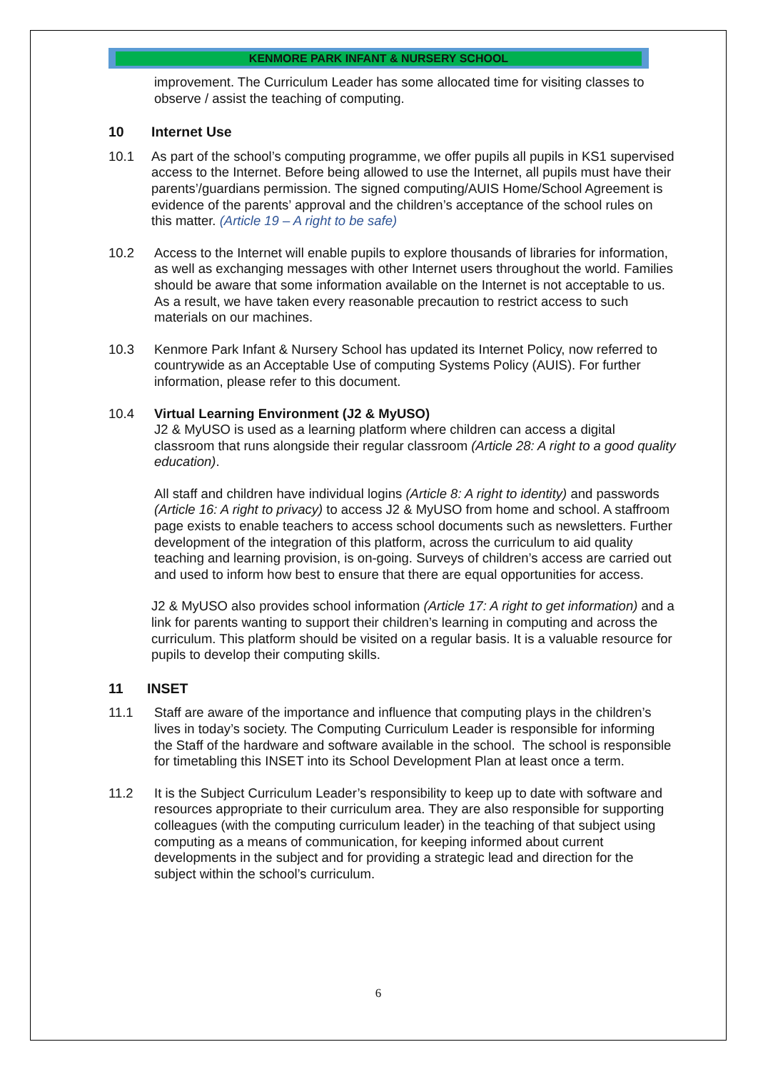KENMORE PARK INFANT & NURSERY SCHOOL
improvement. The Curriculum Leader has some allocated time for visiting classes to observe / assist the teaching of computing.
10 Internet Use
10.1 As part of the school’s computing programme, we offer pupils all pupils in KS1 supervised access to the Internet. Before being allowed to use the Internet, all pupils must have their parents’/guardians permission. The signed computing/AUIS Home/School Agreement is evidence of the parents’ approval and the children’s acceptance of the school rules on this matter. (Article 19 – A right to be safe)
10.2 Access to the Internet will enable pupils to explore thousands of libraries for information, as well as exchanging messages with other Internet users throughout the world. Families should be aware that some information available on the Internet is not acceptable to us. As a result, we have taken every reasonable precaution to restrict access to such materials on our machines.
10.3 Kenmore Park Infant & Nursery School has updated its Internet Policy, now referred to countrywide as an Acceptable Use of computing Systems Policy (AUIS). For further information, please refer to this document.
10.4 Virtual Learning Environment (J2 & MyUSO)
J2 & MyUSO is used as a learning platform where children can access a digital classroom that runs alongside their regular classroom (Article 28: A right to a good quality education).
All staff and children have individual logins (Article 8: A right to identity) and passwords (Article 16: A right to privacy) to access J2 & MyUSO from home and school. A staffroom page exists to enable teachers to access school documents such as newsletters. Further development of the integration of this platform, across the curriculum to aid quality teaching and learning provision, is on-going. Surveys of children’s access are carried out and used to inform how best to ensure that there are equal opportunities for access.
J2 & MyUSO also provides school information (Article 17: A right to get information) and a link for parents wanting to support their children’s learning in computing and across the curriculum. This platform should be visited on a regular basis. It is a valuable resource for pupils to develop their computing skills.
11 INSET
11.1 Staff are aware of the importance and influence that computing plays in the children’s lives in today’s society. The Computing Curriculum Leader is responsible for informing the Staff of the hardware and software available in the school. The school is responsible for timetabling this INSET into its School Development Plan at least once a term.
11.2 It is the Subject Curriculum Leader’s responsibility to keep up to date with software and resources appropriate to their curriculum area. They are also responsible for supporting colleagues (with the computing curriculum leader) in the teaching of that subject using computing as a means of communication, for keeping informed about current developments in the subject and for providing a strategic lead and direction for the subject within the school’s curriculum.
6